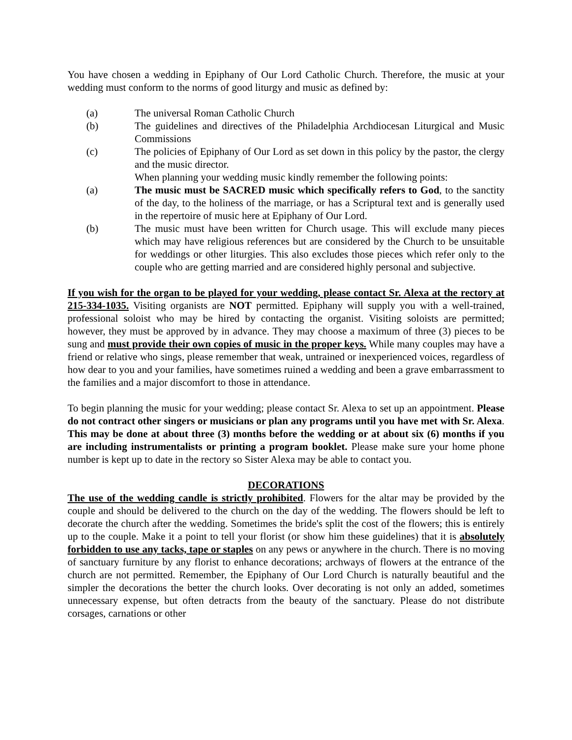You have chosen a wedding in Epiphany of Our Lord Catholic Church. Therefore, the music at your wedding must conform to the norms of good liturgy and music as defined by:
(a) The universal Roman Catholic Church
(b) The guidelines and directives of the Philadelphia Archdiocesan Liturgical and Music Commissions
(c) The policies of Epiphany of Our Lord as set down in this policy by the pastor, the clergy and the music director.
When planning your wedding music kindly remember the following points:
(a) The music must be SACRED music which specifically refers to God, to the sanctity of the day, to the holiness of the marriage, or has a Scriptural text and is generally used in the repertoire of music here at Epiphany of Our Lord.
(b) The music must have been written for Church usage. This will exclude many pieces which may have religious references but are considered by the Church to be unsuitable for weddings or other liturgies. This also excludes those pieces which refer only to the couple who are getting married and are considered highly personal and subjective.
If you wish for the organ to be played for your wedding, please contact Sr. Alexa at the rectory at 215-334-1035. Visiting organists are NOT permitted. Epiphany will supply you with a well-trained, professional soloist who may be hired by contacting the organist. Visiting soloists are permitted; however, they must be approved by in advance. They may choose a maximum of three (3) pieces to be sung and must provide their own copies of music in the proper keys. While many couples may have a friend or relative who sings, please remember that weak, untrained or inexperienced voices, regardless of how dear to you and your families, have sometimes ruined a wedding and been a grave embarrassment to the families and a major discomfort to those in attendance.
To begin planning the music for your wedding; please contact Sr. Alexa to set up an appointment. Please do not contract other singers or musicians or plan any programs until you have met with Sr. Alexa. This may be done at about three (3) months before the wedding or at about six (6) months if you are including instrumentalists or printing a program booklet. Please make sure your home phone number is kept up to date in the rectory so Sister Alexa may be able to contact you.
DECORATIONS
The use of the wedding candle is strictly prohibited. Flowers for the altar may be provided by the couple and should be delivered to the church on the day of the wedding. The flowers should be left to decorate the church after the wedding. Sometimes the bride's split the cost of the flowers; this is entirely up to the couple. Make it a point to tell your florist (or show him these guidelines) that it is absolutely forbidden to use any tacks, tape or staples on any pews or anywhere in the church. There is no moving of sanctuary furniture by any florist to enhance decorations; archways of flowers at the entrance of the church are not permitted. Remember, the Epiphany of Our Lord Church is naturally beautiful and the simpler the decorations the better the church looks. Over decorating is not only an added, sometimes unnecessary expense, but often detracts from the beauty of the sanctuary. Please do not distribute corsages, carnations or other